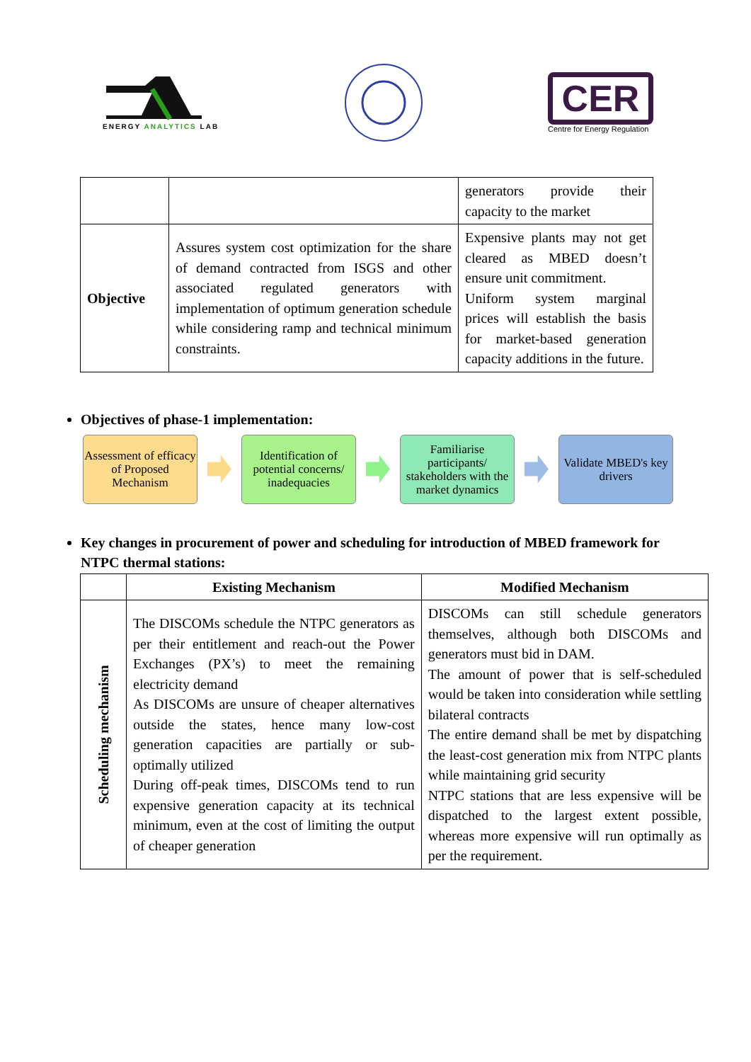ENERGY ANALYTICS LAB
CER
Centre for Energy Regulation
| | | generators provide their capacity to the market |
| Objective | Assures system cost optimization for the share of demand contracted from ISGS and other associated regulated generators with implementation of optimum generation schedule while considering ramp and technical minimum constraints. | Expensive plants may not get cleared as MBED doesn’t ensure unit commitment. Uniform system marginal prices will establish the basis for market-based generation capacity additions in the future. |
Objectives of phase-1 implementation:
Assessment of efficacy of Proposed Mechanism
Identification of potential concerns/ inadequacies
Familiarise participants/ stakeholders with the market dynamics
Validate MBED's key drivers
Key changes in procurement of power and scheduling for introduction of MBED framework for NTPC thermal stations:
| | Existing Mechanism | Modified Mechanism |
| --- | --- | --- |
| Scheduling mechanism | The DISCOMs schedule the NTPC generators as per their entitlement and reach-out the Power Exchanges (PX’s) to meet the remaining electricity demand As DISCOMs are unsure of cheaper alternatives outside the states, hence many low-cost generation capacities are partially or sub-optimally utilized During off-peak times, DISCOMs tend to run expensive generation capacity at its technical minimum, even at the cost of limiting the output of cheaper generation | DISCOMs can still schedule generators themselves, although both DISCOMs and generators must bid in DAM. The amount of power that is self-scheduled would be taken into consideration while settling bilateral contracts The entire demand shall be met by dispatching the least-cost generation mix from NTPC plants while maintaining grid security NTPC stations that are less expensive will be dispatched to the largest extent possible, whereas more expensive will run optimally as per the requirement. |